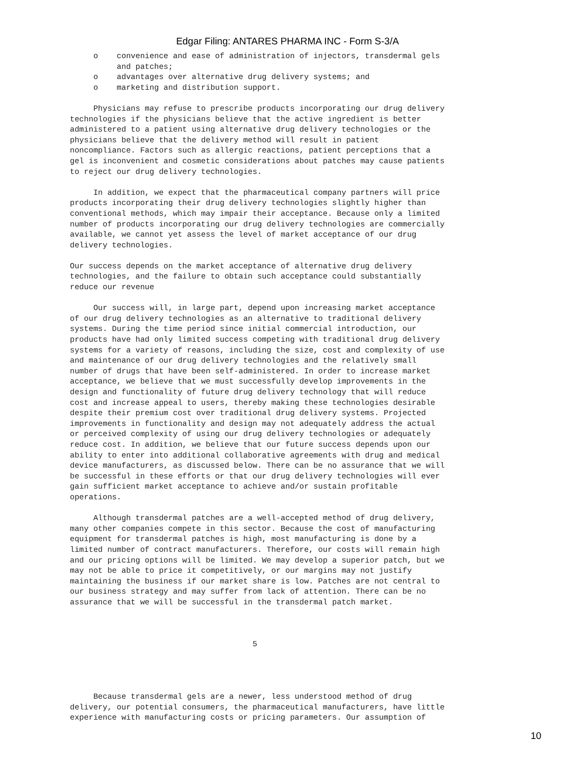Edgar Filing: ANTARES PHARMA INC - Form S-3/A
     o    convenience and ease of administration of injectors, transdermal gels
          and patches;
     o    advantages over alternative drug delivery systems; and
     o    marketing and distribution support.

     Physicians may refuse to prescribe products incorporating our drug delivery
technologies if the physicians believe that the active ingredient is better
administered to a patient using alternative drug delivery technologies or the
physicians believe that the delivery method will result in patient
noncompliance. Factors such as allergic reactions, patient perceptions that a
gel is inconvenient and cosmetic considerations about patches may cause patients
to reject our drug delivery technologies.

     In addition, we expect that the pharmaceutical company partners will price
products incorporating their drug delivery technologies slightly higher than
conventional methods, which may impair their acceptance. Because only a limited
number of products incorporating our drug delivery technologies are commercially
available, we cannot yet assess the level of market acceptance of our drug
delivery technologies.

Our success depends on the market acceptance of alternative drug delivery
technologies, and the failure to obtain such acceptance could substantially
reduce our revenue

     Our success will, in large part, depend upon increasing market acceptance
of our drug delivery technologies as an alternative to traditional delivery
systems. During the time period since initial commercial introduction, our
products have had only limited success competing with traditional drug delivery
systems for a variety of reasons, including the size, cost and complexity of use
and maintenance of our drug delivery technologies and the relatively small
number of drugs that have been self-administered. In order to increase market
acceptance, we believe that we must successfully develop improvements in the
design and functionality of future drug delivery technology that will reduce
cost and increase appeal to users, thereby making these technologies desirable
despite their premium cost over traditional drug delivery systems. Projected
improvements in functionality and design may not adequately address the actual
or perceived complexity of using our drug delivery technologies or adequately
reduce cost. In addition, we believe that our future success depends upon our
ability to enter into additional collaborative agreements with drug and medical
device manufacturers, as discussed below. There can be no assurance that we will
be successful in these efforts or that our drug delivery technologies will ever
gain sufficient market acceptance to achieve and/or sustain profitable
operations.

     Although transdermal patches are a well-accepted method of drug delivery,
many other companies compete in this sector. Because the cost of manufacturing
equipment for transdermal patches is high, most manufacturing is done by a
limited number of contract manufacturers. Therefore, our costs will remain high
and our pricing options will be limited. We may develop a superior patch, but we
may not be able to price it competitively, or our margins may not justify
maintaining the business if our market share is low. Patches are not central to
our business strategy and may suffer from lack of attention. There can be no
assurance that we will be successful in the transdermal patch market.



                                       5




     Because transdermal gels are a newer, less understood method of drug
delivery, our potential consumers, the pharmaceutical manufacturers, have little
experience with manufacturing costs or pricing parameters. Our assumption of
10